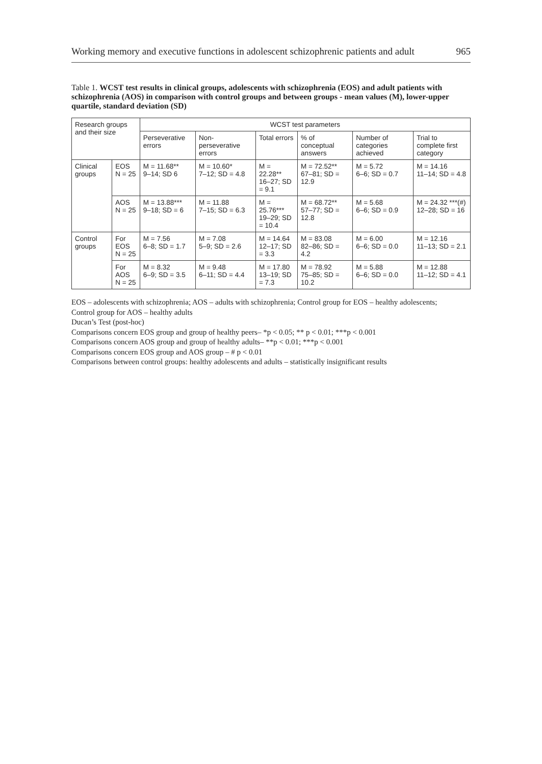Working memory and executive functions in adolescent schizophrenic patients and adult 965
Table 1. WCST test results in clinical groups, adolescents with schizophrenia (EOS) and adult patients with schizophrenia (AOS) in comparison with control groups and between groups - mean values (M), lower-upper quartile, standard deviation (SD)
| Research groups and their size | | WCST test parameters | | | | | |
| --- | --- | --- | --- | --- | --- | --- | --- |
| | | Perseverative errors | Non-perseverative errors | Total errors | % of conceptual answers | Number of categories achieved | Trial to complete first category |
| Clinical groups | EOS N = 25 | M = 11.68** 9–14; SD 6 | M = 10.60* 7–12; SD = 4.8 | M = 22.28** 16–27; SD = 9.1 | M = 72.52** 67–81; SD = 12.9 | M = 5.72 6–6; SD = 0.7 | M = 14.16 11–14; SD = 4.8 |
| | AOS N = 25 | M = 13.88*** 9–18; SD = 6 | M = 11.88 7–15; SD = 6.3 | M = 25.76*** 19–29; SD = 10.4 | M = 68.72** 57–77; SD = 12.8 | M = 5.68 6–6; SD = 0.9 | M = 24.32 ***(#) 12–28; SD = 16 |
| Control groups | For EOS N = 25 | M = 7.56 6–8; SD = 1.7 | M = 7.08 5–9; SD = 2.6 | M = 14.64 12–17; SD = 3.3 | M = 83.08 82–86; SD = 4.2 | M = 6.00 6–6; SD = 0.0 | M = 12.16 11–13; SD = 2.1 |
| | For AOS N = 25 | M = 8.32 6–9; SD = 3.5 | M = 9.48 6–11; SD = 4.4 | M = 17.80 13–19; SD = 7.3 | M = 78.92 75–85; SD = 10.2 | M = 5.88 6–6; SD = 0.0 | M = 12.88 11–12; SD = 4.1 |
EOS – adolescents with schizophrenia; AOS – adults with schizophrenia; Control group for EOS – healthy adolescents;
Control group for AOS – healthy adults
Ducan’s Test (post-hoc)
Comparisons concern EOS group and group of healthy peers– *p < 0.05; ** p < 0.01; ***p < 0.001
Comparisons concern AOS group and group of healthy adults– **p < 0.01; ***p < 0.001
Comparisons concern EOS group and AOS group – # p < 0.01
Comparisons between control groups: healthy adolescents and adults – statistically insignificant results